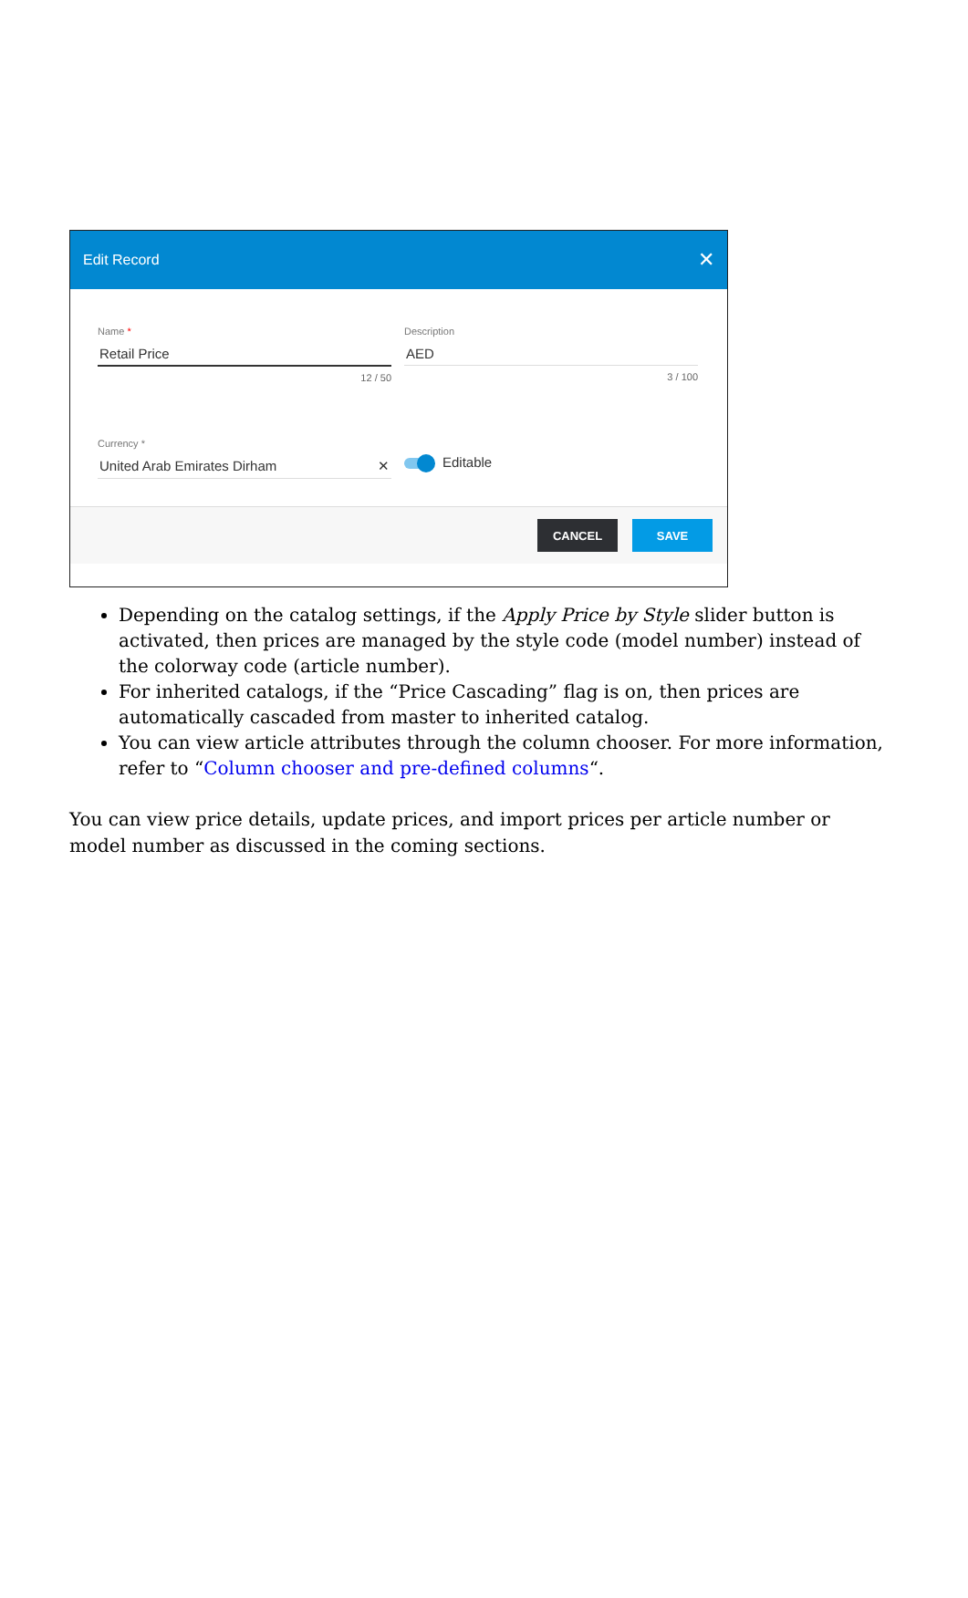Edit Record ✕
Name *
Retail Price
12 / 50
Description
AED
3 / 100
Currency *
United Arab Emirates Dirham ✕
Editable
CANCEL SAVE
Depending on the catalog settings, if the Apply Price by Style slider button is activated, then prices are managed by the style code (model number) instead of the colorway code (article number).
For inherited catalogs, if the “Price Cascading” flag is on, then prices are automatically cascaded from master to inherited catalog.
You can view article attributes through the column chooser. For more information, refer to “Column chooser and pre-defined columns“.
You can view price details, update prices, and import prices per article number or model number as discussed in the coming sections.